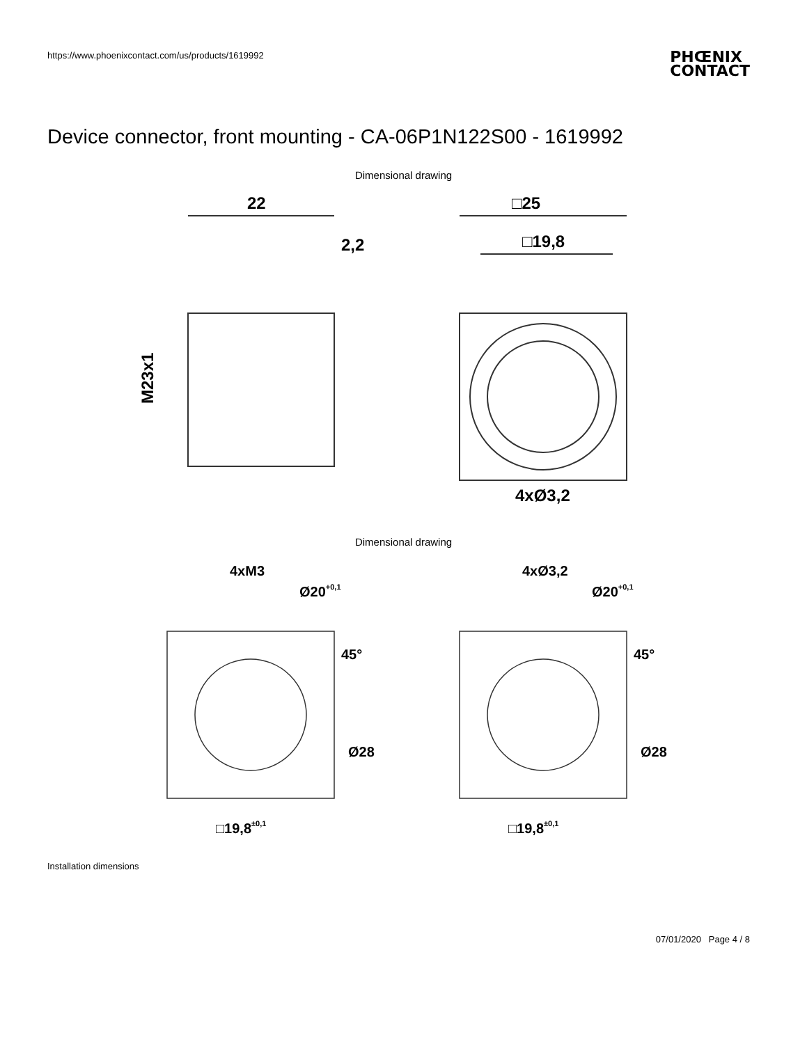https://www.phoenixcontact.com/us/products/1619992
PHŒNIX
CONTACT
Device connector, front mounting - CA-06P1N122S00 - 1619992
Dimensional drawing
22
2,2
□25
□19,8
4xØ3,2
M23x1
Dimensional drawing
4xM3
Ø20+0,1
45°
Ø28
□19,8±0,1
4xØ3,2
Ø20+0,1
45°
Ø28
□19,8±0,1
Installation dimensions
07/01/2020 Page 4 / 8